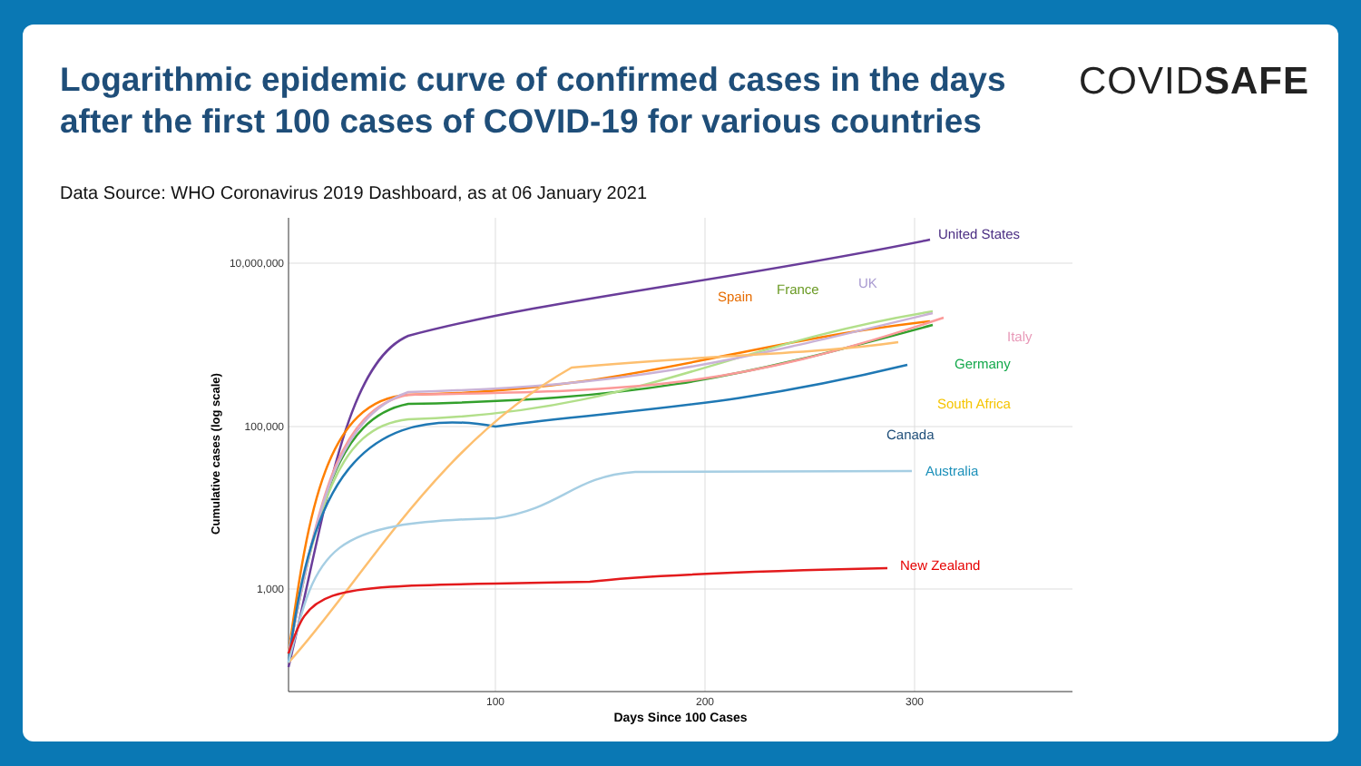Logarithmic epidemic curve of confirmed cases in the days after the first 100 cases of COVID-19 for various countries
COVIDSAFE
Data Source: WHO Coronavirus 2019 Dashboard, as at 06 January 2021
10,000,000
100,000
1,000
100
200
300
Days Since 100 Cases
Cumulative cases (log scale)
United States
Spain
France
UK
Italy
Germany
South Africa
Canada
Australia
New Zealand